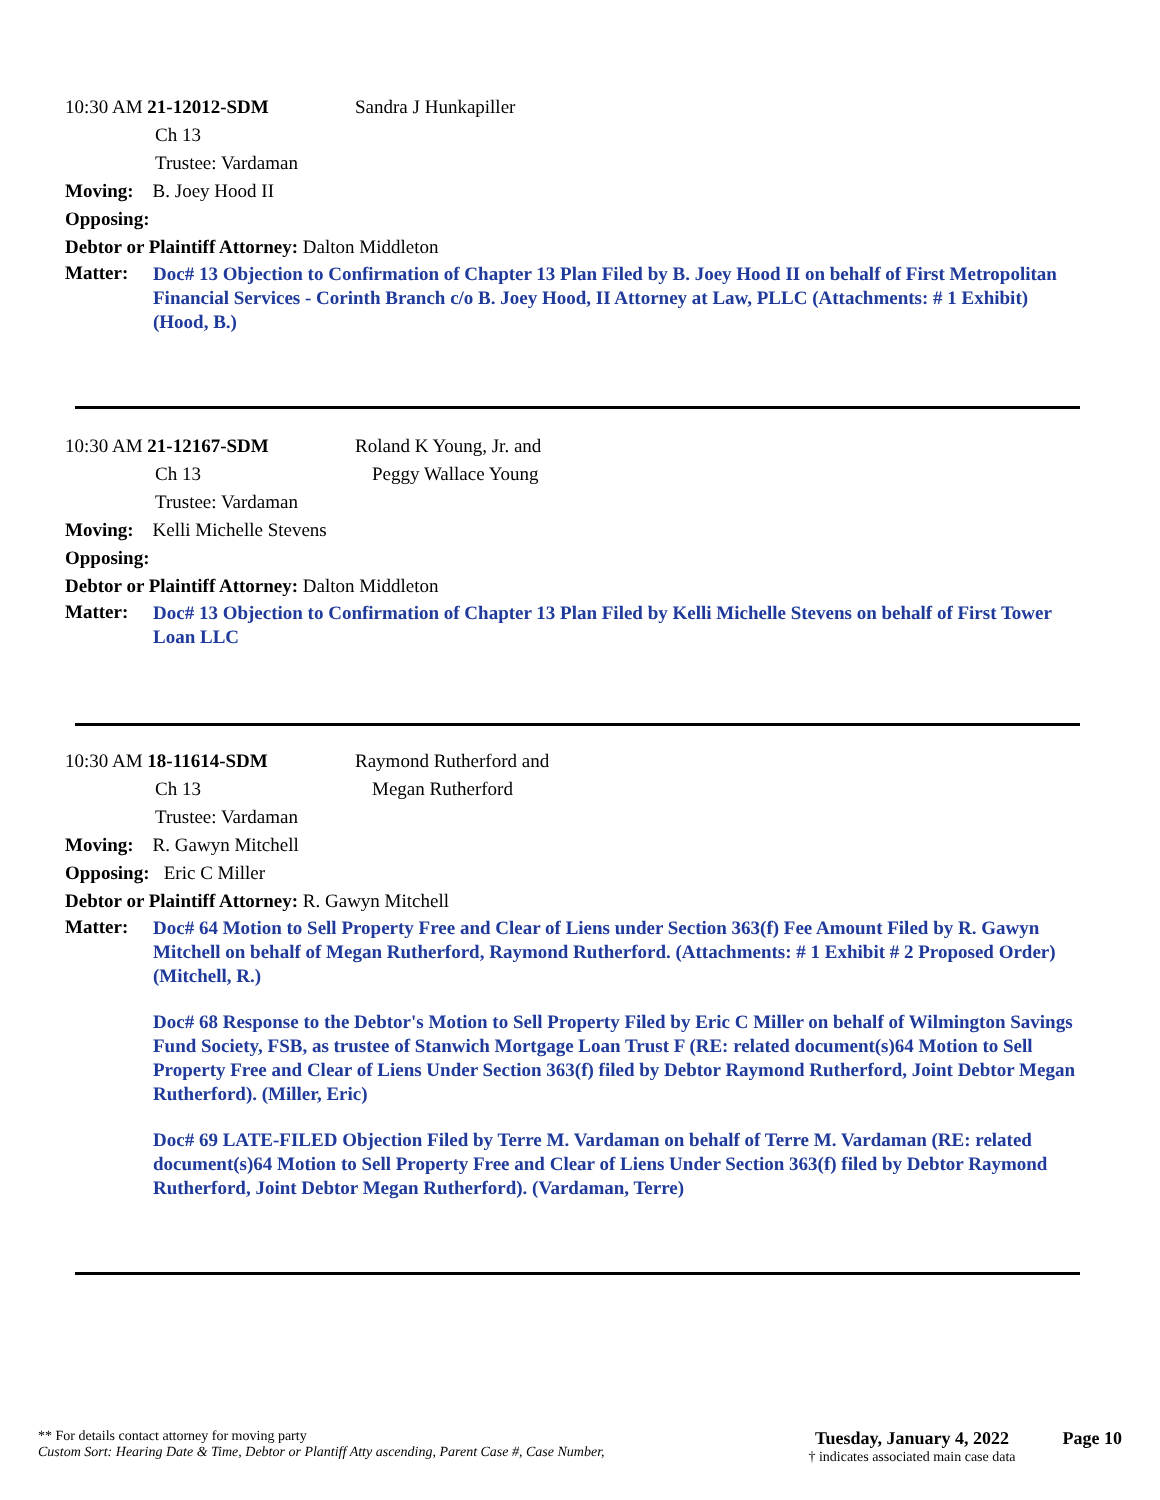10:30 AM 21-12012-SDM
Sandra J Hunkapiller
Ch 13
Trustee: Vardaman
Moving: B. Joey Hood II
Opposing:
Debtor or Plaintiff Attorney: Dalton Middleton
Matter:
Doc# 13 Objection to Confirmation of Chapter 13 Plan Filed by B. Joey Hood II on behalf of First Metropolitan Financial Services - Corinth Branch c/o B. Joey Hood, II Attorney at Law, PLLC (Attachments: # 1 Exhibit) (Hood, B.)
10:30 AM 21-12167-SDM
Roland K Young, Jr. and
Ch 13
Peggy Wallace Young
Trustee: Vardaman
Moving: Kelli Michelle Stevens
Opposing:
Debtor or Plaintiff Attorney: Dalton Middleton
Matter:
Doc# 13 Objection to Confirmation of Chapter 13 Plan Filed by Kelli Michelle Stevens on behalf of First Tower Loan LLC
10:30 AM 18-11614-SDM
Raymond Rutherford and
Ch 13
Megan Rutherford
Trustee: Vardaman
Moving: R. Gawyn Mitchell
Opposing: Eric C Miller
Debtor or Plaintiff Attorney: R. Gawyn Mitchell
Matter:
Doc# 64 Motion to Sell Property Free and Clear of Liens under Section 363(f) Fee Amount Filed by R. Gawyn Mitchell on behalf of Megan Rutherford, Raymond Rutherford. (Attachments: # 1 Exhibit # 2 Proposed Order) (Mitchell, R.)
Doc# 68 Response to the Debtor's Motion to Sell Property Filed by Eric C Miller on behalf of Wilmington Savings Fund Society, FSB, as trustee of Stanwich Mortgage Loan Trust F (RE: related document(s)64 Motion to Sell Property Free and Clear of Liens Under Section 363(f) filed by Debtor Raymond Rutherford, Joint Debtor Megan Rutherford). (Miller, Eric)
Doc# 69 LATE-FILED Objection Filed by Terre M. Vardaman on behalf of Terre M. Vardaman (RE: related document(s)64 Motion to Sell Property Free and Clear of Liens Under Section 363(f) filed by Debtor Raymond Rutherford, Joint Debtor Megan Rutherford). (Vardaman, Terre)
** For details contact attorney for moving party
Custom Sort: Hearing Date & Time, Debtor or Plantiff Atty ascending, Parent Case #, Case Number,
Tuesday, January 4, 2022
† indicates associated main case data
Page 10